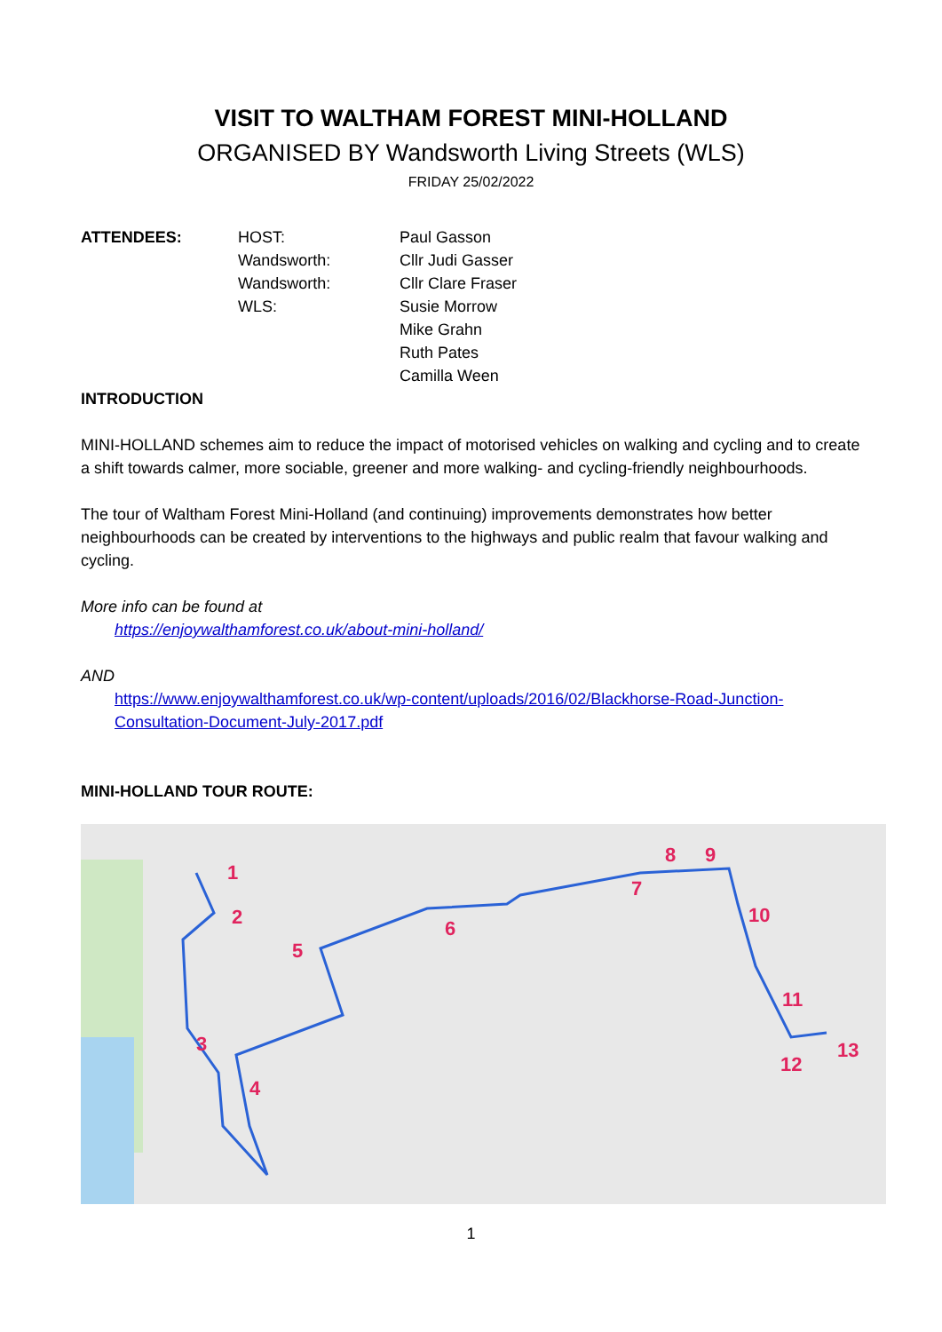VISIT TO WALTHAM FOREST MINI-HOLLAND
ORGANISED BY Wandsworth Living Streets (WLS)
FRIDAY 25/02/2022
| ATTENDEES: | HOST: | Paul Gasson |
| | Wandsworth: | Cllr Judi Gasser |
| | Wandsworth: | Cllr Clare Fraser |
| | WLS: | Susie Morrow |
| | | Mike Grahn |
| | | Ruth Pates |
| | | Camilla Ween |
INTRODUCTION
MINI-HOLLAND schemes aim to reduce the impact of motorised vehicles on walking and cycling and to create a shift towards calmer, more sociable, greener and more walking- and cycling-friendly neighbourhoods.
The tour of Waltham Forest Mini-Holland (and continuing) improvements demonstrates how better neighbourhoods can be created by interventions to the highways and public realm that favour walking and cycling.
More info can be found at
https://enjoywalthamforest.co.uk/about-mini-holland/
AND
https://www.enjoywalthamforest.co.uk/wp-content/uploads/2016/02/Blackhorse-Road-Junction-Consultation-Document-July-2017.pdf
MINI-HOLLAND TOUR ROUTE:
1
2
3
4
5
6
7
8 9
10
11
12
13
1